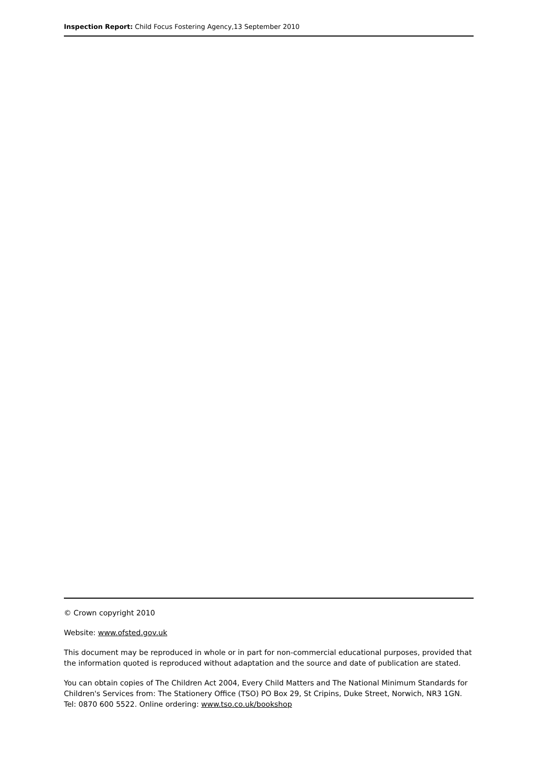Inspection Report: Child Focus Fostering Agency,13 September 2010
© Crown copyright 2010
Website: www.ofsted.gov.uk
This document may be reproduced in whole or in part for non-commercial educational purposes, provided that the information quoted is reproduced without adaptation and the source and date of publication are stated.
You can obtain copies of The Children Act 2004, Every Child Matters and The National Minimum Standards for Children's Services from: The Stationery Office (TSO) PO Box 29, St Cripins, Duke Street, Norwich, NR3 1GN. Tel: 0870 600 5522. Online ordering: www.tso.co.uk/bookshop